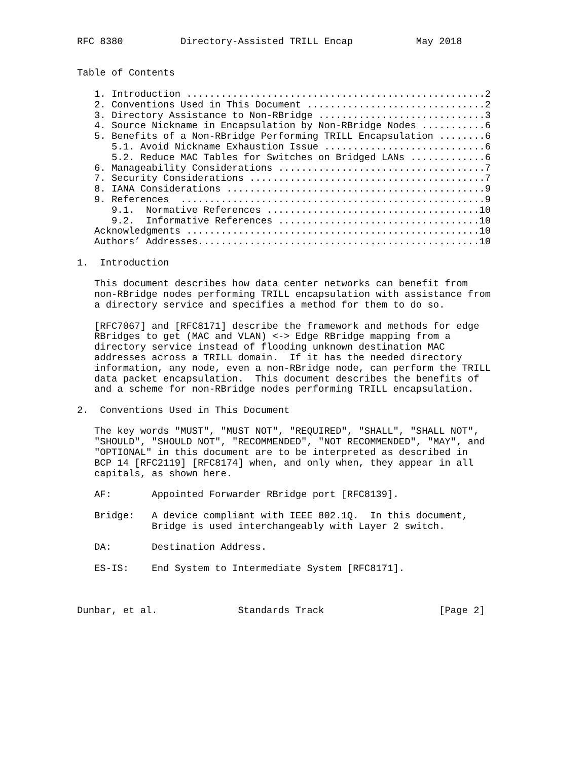RFC 8380          Directory-Assisted TRILL Encap           May 2018


Table of Contents

   1. Introduction ....................................................2
   2. Conventions Used in This Document ...............................2
   3. Directory Assistance to Non-RBridge .............................3
   4. Source Nickname in Encapsulation by Non-RBridge Nodes ...........6
   5. Benefits of a Non-RBridge Performing TRILL Encapsulation ........6
      5.1. Avoid Nickname Exhaustion Issue ............................6
      5.2. Reduce MAC Tables for Switches on Bridged LANs .............6
   6. Manageability Considerations ....................................7
   7. Security Considerations .........................................7
   8. IANA Considerations .............................................9
   9. References  .....................................................9
      9.1.  Normative References .....................................10
      9.2.  Informative References ...................................10
   Acknowledgments ...................................................10
   Authors’ Addresses.................................................10

1.  Introduction

   This document describes how data center networks can benefit from
   non-RBridge nodes performing TRILL encapsulation with assistance from
   a directory service and specifies a method for them to do so.

   [RFC7067] and [RFC8171] describe the framework and methods for edge
   RBridges to get (MAC and VLAN) <-> Edge RBridge mapping from a
   directory service instead of flooding unknown destination MAC
   addresses across a TRILL domain.  If it has the needed directory
   information, any node, even a non-RBridge node, can perform the TRILL
   data packet encapsulation.  This document describes the benefits of
   and a scheme for non-RBridge nodes performing TRILL encapsulation.

2.  Conventions Used in This Document

   The key words "MUST", "MUST NOT", "REQUIRED", "SHALL", "SHALL NOT",
   "SHOULD", "SHOULD NOT", "RECOMMENDED", "NOT RECOMMENDED", "MAY", and
   "OPTIONAL" in this document are to be interpreted as described in
   BCP 14 [RFC2119] [RFC8174] when, and only when, they appear in all
   capitals, as shown here.

   AF:       Appointed Forwarder RBridge port [RFC8139].

   Bridge:   A device compliant with IEEE 802.1Q.  In this document,
             Bridge is used interchangeably with Layer 2 switch.

   DA:       Destination Address.

   ES-IS:    End System to Intermediate System [RFC8171].



Dunbar, et al.              Standards Track                    [Page 2]